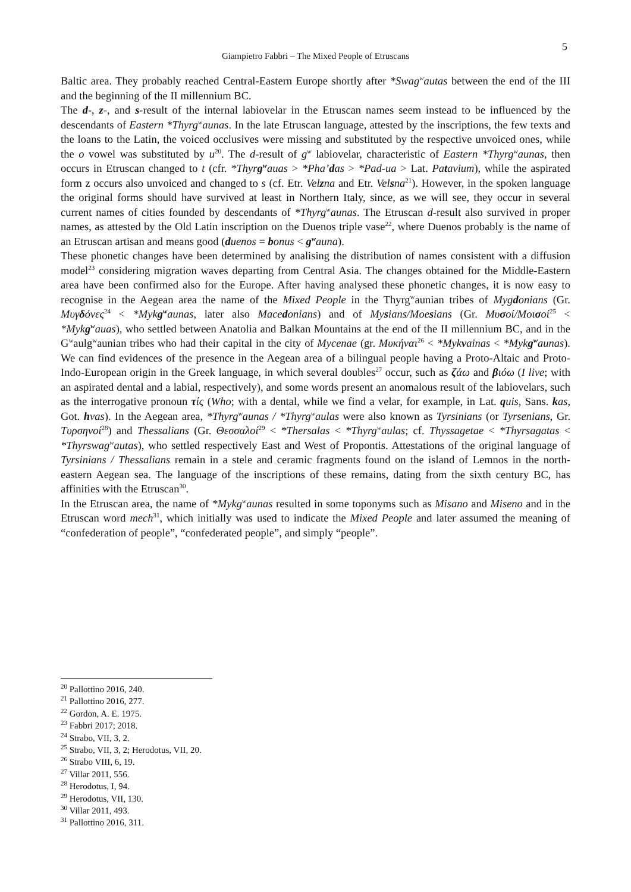5
Giampietro Fabbri – The Mixed People of Etruscans
Baltic area. They probably reached Central-Eastern Europe shortly after *Swag<sup>w</sup>autas between the end of the III and the beginning of the II millennium BC.
The d-, z-, and s-result of the internal labiovelar in the Etruscan names seem instead to be influenced by the descendants of Eastern *Thyrg<sup>w</sup>aunas. In the late Etruscan language, attested by the inscriptions, the few texts and the loans to the Latin, the voiced occlusives were missing and substituted by the respective unvoiced ones, while the o vowel was substituted by u<sup>20</sup>. The d-result of g<sup>w</sup> labiovelar, characteristic of Eastern *Thyrg<sup>w</sup>aunas, then occurs in Etruscan changed to t (cfr. *Thyrg<sup>w</sup>auas > *Pha’das > *Pad-ua > Lat. Patavium), while the aspirated form z occurs also unvoiced and changed to s (cf. Etr. Velzna and Etr. Velsna<sup>21</sup>). However, in the spoken language the original forms should have survived at least in Northern Italy, since, as we will see, they occur in several current names of cities founded by descendants of *Thyrg<sup>w</sup>aunas. The Etruscan d-result also survived in proper names, as attested by the Old Latin inscription on the Duenos triple vase<sup>22</sup>, where Duenos probably is the name of an Etruscan artisan and means good (duenos = bonus < g<sup>w</sup>auna).
These phonetic changes have been determined by analising the distribution of names consistent with a diffusion model<sup>23</sup> considering migration waves departing from Central Asia. The changes obtained for the Middle-Eastern area have been confirmed also for the Europe. After having analysed these phonetic changes, it is now easy to recognise in the Aegean area the name of the Mixed People in the Thyrg<sup>w</sup>aunian tribes of Mygdonians (Gr. Μυγδόνες<sup>24</sup> < *Mykg<sup>w</sup>aunas, later also Macedonians) and of Mysians/Moesians (Gr. Μυσοί/Μοισοί<sup>25</sup> < *Mykg<sup>w</sup>auas), who settled between Anatolia and Balkan Mountains at the end of the II millennium BC, and in the G<sup>w</sup>aulg<sup>w</sup>aunian tribes who had their capital in the city of Mycenae (gr. Μυκήναι<sup>26</sup> < *Mykvainas < *Mykg<sup>w</sup>aunas). We can find evidences of the presence in the Aegean area of a bilingual people having a Proto-Altaic and Proto-Indo-European origin in the Greek language, in which several doubles<sup>27</sup> occur, such as ζάω and βιόω (I live; with an aspirated dental and a labial, respectively), and some words present an anomalous result of the labiovelars, such as the interrogative pronoun τίς (Who; with a dental, while we find a velar, for example, in Lat. quis, Sans. kas, Got. hvas). In the Aegean area, *Thyrg<sup>w</sup>aunas / *Thyrg<sup>w</sup>aulas were also known as Tyrsinians (or Tyrsenians, Gr. Τυρσηνοί<sup>28</sup>) and Thessalians (Gr. Θεσσαλοί<sup>29</sup> < *Thersalas < *Thyrg<sup>w</sup>aulas; cf. Thyssagetae < *Thyrsagatas < *Thyrswag<sup>w</sup>autas), who settled respectively East and West of Propontis. Attestations of the original language of Tyrsinians / Thessalians remain in a stele and ceramic fragments found on the island of Lemnos in the north-eastern Aegean sea. The language of the inscriptions of these remains, dating from the sixth century BC, has affinities with the Etruscan<sup>30</sup>.
In the Etruscan area, the name of *Mykg<sup>w</sup>aunas resulted in some toponyms such as Misano and Miseno and in the Etruscan word mech<sup>31</sup>, which initially was used to indicate the Mixed People and later assumed the meaning of “confederation of people”, “confederated people”, and simply “people”.
<sup>20</sup> Pallottino 2016, 240.
<sup>21</sup> Pallottino 2016, 277.
<sup>22</sup> Gordon, A. E. 1975.
<sup>23</sup> Fabbri 2017; 2018.
<sup>24</sup> Strabo, VII, 3, 2.
<sup>25</sup> Strabo, VII, 3, 2; Herodotus, VII, 20.
<sup>26</sup> Strabo VIII, 6, 19.
<sup>27</sup> Villar 2011, 556.
<sup>28</sup> Herodotus, I, 94.
<sup>29</sup> Herodotus, VII, 130.
<sup>30</sup> Villar 2011, 493.
<sup>31</sup> Pallottino 2016, 311.